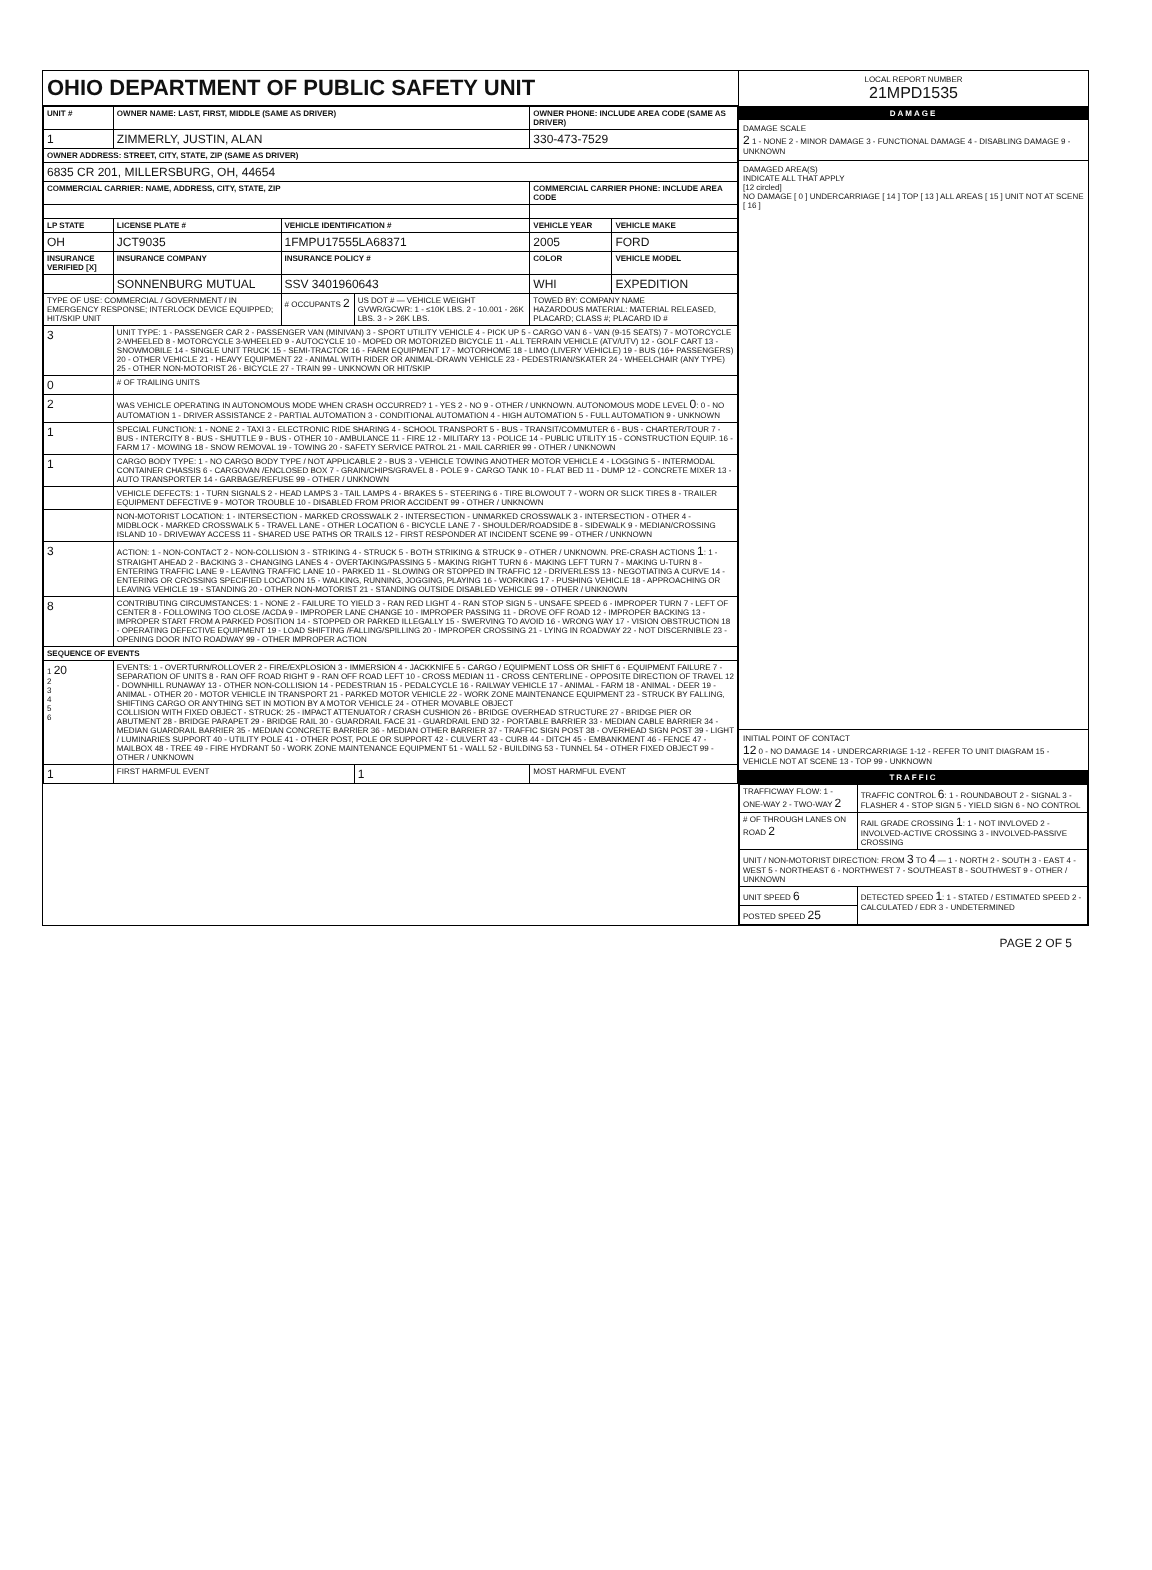OHIO DEPARTMENT OF PUBLIC SAFETY UNIT
| UNIT # | OWNER NAME: LAST, FIRST, MIDDLE (SAME AS DRIVER) | | | OWNER PHONE: INCLUDE AREA CODE (SAME AS DRIVER) | |
| --- | --- | --- | --- | --- | --- |
| 1 | ZIMMERLY, JUSTIN, ALAN | | | 330-473-7529 | |
| OWNER ADDRESS: STREET, CITY, STATE, ZIP (SAME AS DRIVER) | | | | | |
| 6835 CR 201, MILLERSBURG, OH, 44654 | | | | | |
| COMMERCIAL CARRIER: NAME, ADDRESS, CITY, STATE, ZIP | | | | COMMERCIAL CARRIER PHONE: INCLUDE AREA CODE | |
| LP STATE | LICENSE PLATE # | VEHICLE IDENTIFICATION # | | VEHICLE YEAR | VEHICLE MAKE |
| OH | JCT9035 | 1FMPU17555LA68371 | | 2005 | FORD |
| INSURANCE VERIFIED [X] | INSURANCE COMPANY | INSURANCE POLICY # | | COLOR | VEHICLE MODEL |
| | SONNENBURG MUTUAL | SSV 3401960643 | | WHI | EXPEDITION |
| TYPE OF USE: COMMERCIAL / GOVERNMENT / IN EMERGENCY RESPONSE; INTERLOCK DEVICE EQUIPPED; HIT/SKIP UNIT | | # OCCUPANTS 2 | US DOT # — VEHICLE WEIGHT GVWR/GCWR: 1 - ≤10K LBS. 2 - 10.001 - 26K LBS. 3 - > 26K LBS. | TOWED BY: COMPANY NAME HAZARDOUS MATERIAL: MATERIAL RELEASED, PLACARD; CLASS #; PLACARD ID # | |
| 3 | UNIT TYPE: 1 - PASSENGER CAR 2 - PASSENGER VAN (MINIVAN) 3 - SPORT UTILITY VEHICLE 4 - PICK UP 5 - CARGO VAN 6 - VAN (9-15 SEATS) 7 - MOTORCYCLE 2-WHEELED 8 - MOTORCYCLE 3-WHEELED 9 - AUTOCYCLE 10 - MOPED OR MOTORIZED BICYCLE 11 - ALL TERRAIN VEHICLE (ATV/UTV) 12 - GOLF CART 13 - SNOWMOBILE 14 - SINGLE UNIT TRUCK 15 - SEMI-TRACTOR 16 - FARM EQUIPMENT 17 - MOTORHOME 18 - LIMO (LIVERY VEHICLE) 19 - BUS (16+ PASSENGERS) 20 - OTHER VEHICLE 21 - HEAVY EQUIPMENT 22 - ANIMAL WITH RIDER OR ANIMAL-DRAWN VEHICLE 23 - PEDESTRIAN/SKATER 24 - WHEELCHAIR (ANY TYPE) 25 - OTHER NON-MOTORIST 26 - BICYCLE 27 - TRAIN 99 - UNKNOWN OR HIT/SKIP | | | | |
| 0 | # OF TRAILING UNITS | | | | |
| 2 | WAS VEHICLE OPERATING IN AUTONOMOUS MODE WHEN CRASH OCCURRED? 1 - YES 2 - NO 9 - OTHER / UNKNOWN. AUTONOMOUS MODE LEVEL 0 : 0 - NO AUTOMATION 1 - DRIVER ASSISTANCE 2 - PARTIAL AUTOMATION 3 - CONDITIONAL AUTOMATION 4 - HIGH AUTOMATION 5 - FULL AUTOMATION 9 - UNKNOWN | | | | |
| 1 | SPECIAL FUNCTION: 1 - NONE 2 - TAXI 3 - ELECTRONIC RIDE SHARING 4 - SCHOOL TRANSPORT 5 - BUS - TRANSIT/COMMUTER 6 - BUS - CHARTER/TOUR 7 - BUS - INTERCITY 8 - BUS - SHUTTLE 9 - BUS - OTHER 10 - AMBULANCE 11 - FIRE 12 - MILITARY 13 - POLICE 14 - PUBLIC UTILITY 15 - CONSTRUCTION EQUIP. 16 - FARM 17 - MOWING 18 - SNOW REMOVAL 19 - TOWING 20 - SAFETY SERVICE PATROL 21 - MAIL CARRIER 99 - OTHER / UNKNOWN | | | | |
| 1 | CARGO BODY TYPE: 1 - NO CARGO BODY TYPE / NOT APPLICABLE 2 - BUS 3 - VEHICLE TOWING ANOTHER MOTOR VEHICLE 4 - LOGGING 5 - INTERMODAL CONTAINER CHASSIS 6 - CARGOVAN /ENCLOSED BOX 7 - GRAIN/CHIPS/GRAVEL 8 - POLE 9 - CARGO TANK 10 - FLAT BED 11 - DUMP 12 - CONCRETE MIXER 13 - AUTO TRANSPORTER 14 - GARBAGE/REFUSE 99 - OTHER / UNKNOWN | | | | |
| | VEHICLE DEFECTS: 1 - TURN SIGNALS 2 - HEAD LAMPS 3 - TAIL LAMPS 4 - BRAKES 5 - STEERING 6 - TIRE BLOWOUT 7 - WORN OR SLICK TIRES 8 - TRAILER EQUIPMENT DEFECTIVE 9 - MOTOR TROUBLE 10 - DISABLED FROM PRIOR ACCIDENT 99 - OTHER / UNKNOWN | | | | |
| | NON-MOTORIST LOCATION: 1 - INTERSECTION - MARKED CROSSWALK 2 - INTERSECTION - UNMARKED CROSSWALK 3 - INTERSECTION - OTHER 4 - MIDBLOCK - MARKED CROSSWALK 5 - TRAVEL LANE - OTHER LOCATION 6 - BICYCLE LANE 7 - SHOULDER/ROADSIDE 8 - SIDEWALK 9 - MEDIAN/CROSSING ISLAND 10 - DRIVEWAY ACCESS 11 - SHARED USE PATHS OR TRAILS 12 - FIRST RESPONDER AT INCIDENT SCENE 99 - OTHER / UNKNOWN | | | | |
| 3 | ACTION: 1 - NON-CONTACT 2 - NON-COLLISION 3 - STRIKING 4 - STRUCK 5 - BOTH STRIKING & STRUCK 9 - OTHER / UNKNOWN. PRE-CRASH ACTIONS 1 : 1 - STRAIGHT AHEAD 2 - BACKING 3 - CHANGING LANES 4 - OVERTAKING/PASSING 5 - MAKING RIGHT TURN 6 - MAKING LEFT TURN 7 - MAKING U-TURN 8 - ENTERING TRAFFIC LANE 9 - LEAVING TRAFFIC LANE 10 - PARKED 11 - SLOWING OR STOPPED IN TRAFFIC 12 - DRIVERLESS 13 - NEGOTIATING A CURVE 14 - ENTERING OR CROSSING SPECIFIED LOCATION 15 - WALKING, RUNNING, JOGGING, PLAYING 16 - WORKING 17 - PUSHING VEHICLE 18 - APPROACHING OR LEAVING VEHICLE 19 - STANDING 20 - OTHER NON-MOTORIST 21 - STANDING OUTSIDE DISABLED VEHICLE 99 - OTHER / UNKNOWN | | | | |
| 8 | CONTRIBUTING CIRCUMSTANCES: 1 - NONE 2 - FAILURE TO YIELD 3 - RAN RED LIGHT 4 - RAN STOP SIGN 5 - UNSAFE SPEED 6 - IMPROPER TURN 7 - LEFT OF CENTER 8 - FOLLOWING TOO CLOSE /ACDA 9 - IMPROPER LANE CHANGE 10 - IMPROPER PASSING 11 - DROVE OFF ROAD 12 - IMPROPER BACKING 13 - IMPROPER START FROM A PARKED POSITION 14 - STOPPED OR PARKED ILLEGALLY 15 - SWERVING TO AVOID 16 - WRONG WAY 17 - VISION OBSTRUCTION 18 - OPERATING DEFECTIVE EQUIPMENT 19 - LOAD SHIFTING /FALLING/SPILLING 20 - IMPROPER CROSSING 21 - LYING IN ROADWAY 22 - NOT DISCERNIBLE 23 - OPENING DOOR INTO ROADWAY 99 - OTHER IMPROPER ACTION | | | | |
| SEQUENCE OF EVENTS | | | | | |
| 1 20 2 3 4 5 6 | EVENTS: 1 - OVERTURN/ROLLOVER 2 - FIRE/EXPLOSION 3 - IMMERSION 4 - JACKKNIFE 5 - CARGO / EQUIPMENT LOSS OR SHIFT 6 - EQUIPMENT FAILURE 7 - SEPARATION OF UNITS 8 - RAN OFF ROAD RIGHT 9 - RAN OFF ROAD LEFT 10 - CROSS MEDIAN 11 - CROSS CENTERLINE - OPPOSITE DIRECTION OF TRAVEL 12 - DOWNHILL RUNAWAY 13 - OTHER NON-COLLISION 14 - PEDESTRIAN 15 - PEDALCYCLE 16 - RAILWAY VEHICLE 17 - ANIMAL - FARM 18 - ANIMAL - DEER 19 - ANIMAL - OTHER 20 - MOTOR VEHICLE IN TRANSPORT 21 - PARKED MOTOR VEHICLE 22 - WORK ZONE MAINTENANCE EQUIPMENT 23 - STRUCK BY FALLING, SHIFTING CARGO OR ANYTHING SET IN MOTION BY A MOTOR VEHICLE 24 - OTHER MOVABLE OBJECT COLLISION WITH FIXED OBJECT - STRUCK: 25 - IMPACT ATTENUATOR / CRASH CUSHION 26 - BRIDGE OVERHEAD STRUCTURE 27 - BRIDGE PIER OR ABUTMENT 28 - BRIDGE PARAPET 29 - BRIDGE RAIL 30 - GUARDRAIL FACE 31 - GUARDRAIL END 32 - PORTABLE BARRIER 33 - MEDIAN CABLE BARRIER 34 - MEDIAN GUARDRAIL BARRIER 35 - MEDIAN CONCRETE BARRIER 36 - MEDIAN OTHER BARRIER 37 - TRAFFIC SIGN POST 38 - OVERHEAD SIGN POST 39 - LIGHT / LUMINARIES SUPPORT 40 - UTILITY POLE 41 - OTHER POST, POLE OR SUPPORT 42 - CULVERT 43 - CURB 44 - DITCH 45 - EMBANKMENT 46 - FENCE 47 - MAILBOX 48 - TREE 49 - FIRE HYDRANT 50 - WORK ZONE MAINTENANCE EQUIPMENT 51 - WALL 52 - BUILDING 53 - TUNNEL 54 - OTHER FIXED OBJECT 99 - OTHER / UNKNOWN | | | | |
| 1 | FIRST HARMFUL EVENT | | 1 | MOST HARMFUL EVENT | |
LOCAL REPORT NUMBER
21MPD1535
DAMAGE
DAMAGE SCALE
2 1 - NONE 2 - MINOR DAMAGE 3 - FUNCTIONAL DAMAGE 4 - DISABLING DAMAGE 9 - UNKNOWN
DAMAGED AREA(S)
INDICATE ALL THAT APPLY
[12 circled]
NO DAMAGE [ 0 ] UNDERCARRIAGE [ 14 ] TOP [ 13 ] ALL AREAS [ 15 ] UNIT NOT AT SCENE [ 16 ]
INITIAL POINT OF CONTACT
12 0 - NO DAMAGE 14 - UNDERCARRIAGE 1-12 - REFER TO UNIT DIAGRAM 15 - VEHICLE NOT AT SCENE 13 - TOP 99 - UNKNOWN
TRAFFIC
| TRAFFICWAY FLOW: 1 - ONE-WAY 2 - TWO-WAY 2 | TRAFFIC CONTROL 6 : 1 - ROUNDABOUT 2 - SIGNAL 3 - FLASHER 4 - STOP SIGN 5 - YIELD SIGN 6 - NO CONTROL |
| # OF THROUGH LANES ON ROAD 2 | RAIL GRADE CROSSING 1 : 1 - NOT INVLOVED 2 - INVOLVED-ACTIVE CROSSING 3 - INVOLVED-PASSIVE CROSSING |
| UNIT / NON-MOTORIST DIRECTION: FROM 3 TO 4 — 1 - NORTH 2 - SOUTH 3 - EAST 4 - WEST 5 - NORTHEAST 6 - NORTHWEST 7 - SOUTHEAST 8 - SOUTHWEST 9 - OTHER / UNKNOWN | |
| UNIT SPEED 6 | DETECTED SPEED 1 : 1 - STATED / ESTIMATED SPEED 2 - CALCULATED / EDR 3 - UNDETERMINED |
| POSTED SPEED 25 | |
PAGE 2 OF 5